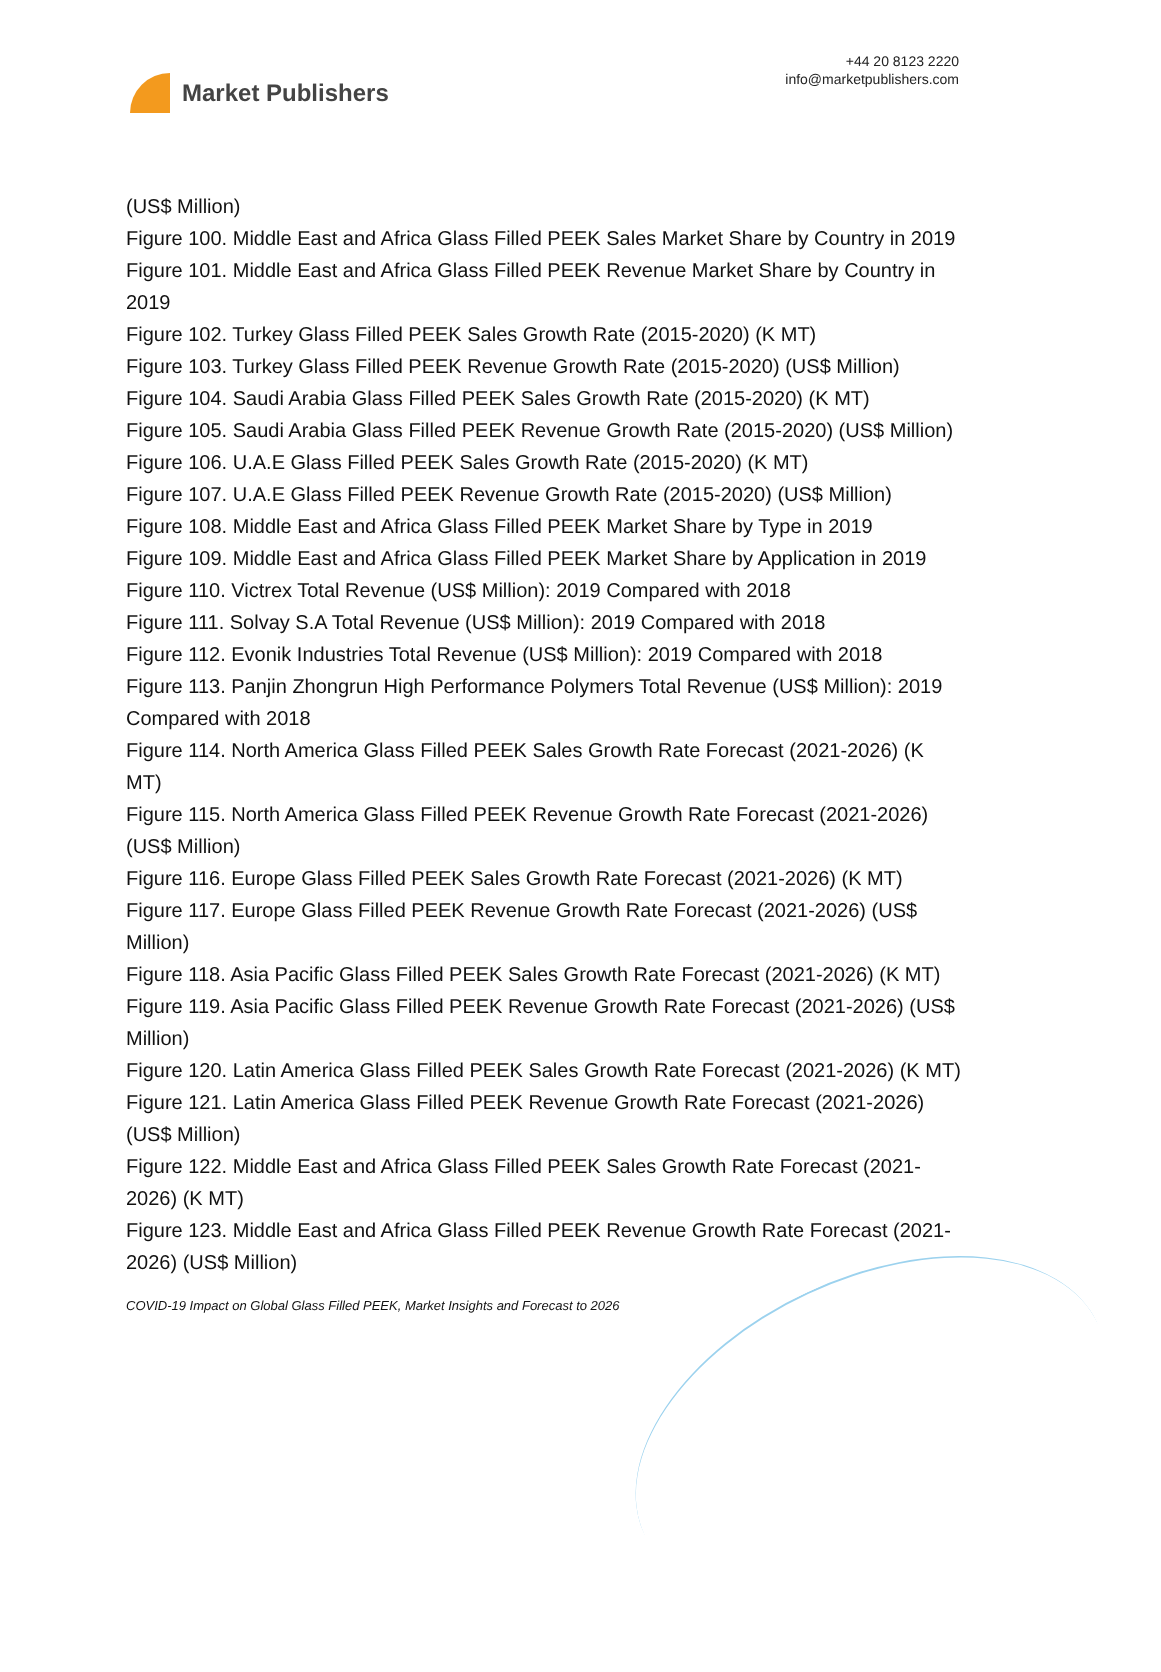Market Publishers
+44 20 8123 2220
info@marketpublishers.com
(US$ Million)
Figure 100. Middle East and Africa Glass Filled PEEK Sales Market Share by Country in 2019
Figure 101. Middle East and Africa Glass Filled PEEK Revenue Market Share by Country in 2019
Figure 102. Turkey Glass Filled PEEK Sales Growth Rate (2015-2020) (K MT)
Figure 103. Turkey Glass Filled PEEK Revenue Growth Rate (2015-2020) (US$ Million)
Figure 104. Saudi Arabia Glass Filled PEEK Sales Growth Rate (2015-2020) (K MT)
Figure 105. Saudi Arabia Glass Filled PEEK Revenue Growth Rate (2015-2020) (US$ Million)
Figure 106. U.A.E Glass Filled PEEK Sales Growth Rate (2015-2020) (K MT)
Figure 107. U.A.E Glass Filled PEEK Revenue Growth Rate (2015-2020) (US$ Million)
Figure 108. Middle East and Africa Glass Filled PEEK Market Share by Type in 2019
Figure 109. Middle East and Africa Glass Filled PEEK Market Share by Application in 2019
Figure 110. Victrex Total Revenue (US$ Million): 2019 Compared with 2018
Figure 111. Solvay S.A Total Revenue (US$ Million): 2019 Compared with 2018
Figure 112. Evonik Industries Total Revenue (US$ Million): 2019 Compared with 2018
Figure 113. Panjin Zhongrun High Performance Polymers Total Revenue (US$ Million): 2019 Compared with 2018
Figure 114. North America Glass Filled PEEK Sales Growth Rate Forecast (2021-2026) (K MT)
Figure 115. North America Glass Filled PEEK Revenue Growth Rate Forecast (2021-2026) (US$ Million)
Figure 116. Europe Glass Filled PEEK Sales Growth Rate Forecast (2021-2026) (K MT)
Figure 117. Europe Glass Filled PEEK Revenue Growth Rate Forecast (2021-2026) (US$ Million)
Figure 118. Asia Pacific Glass Filled PEEK Sales Growth Rate Forecast (2021-2026) (K MT)
Figure 119. Asia Pacific Glass Filled PEEK Revenue Growth Rate Forecast (2021-2026) (US$ Million)
Figure 120. Latin America Glass Filled PEEK Sales Growth Rate Forecast (2021-2026) (K MT)
Figure 121. Latin America Glass Filled PEEK Revenue Growth Rate Forecast (2021-2026) (US$ Million)
Figure 122. Middle East and Africa Glass Filled PEEK Sales Growth Rate Forecast (2021-2026) (K MT)
Figure 123. Middle East and Africa Glass Filled PEEK Revenue Growth Rate Forecast (2021-2026) (US$ Million)
COVID-19 Impact on Global Glass Filled PEEK, Market Insights and Forecast to 2026